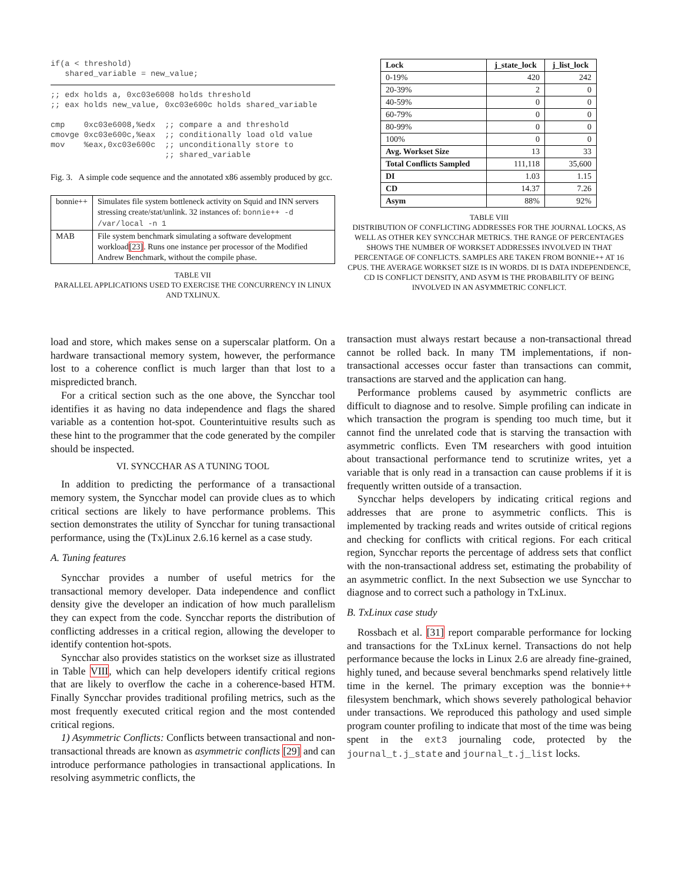if(a < threshold)
   shared_variable = new_value;
;; edx holds a, 0xc03e6008 holds threshold
;; eax holds new_value, 0xc03e600c holds shared_variable

cmp    0xc03e6008,%edx  ;; compare a and threshold
cmovge 0xc03e600c,%eax  ;; conditionally load old value
mov    %eax,0xc03e600c  ;; unconditionally store to
                        ;; shared_variable
Fig. 3. A simple code sequence and the annotated x86 assembly produced by gcc.
| bonnie++ | Simulates file system bottleneck activity on Squid and INN servers stressing create/stat/unlink. 32 instances of: bonnie++ -d /var/local -n 1 |
| MAB | File system benchmark simulating a software development workload [23] . Runs one instance per processor of the Modified Andrew Benchmark, without the compile phase. |
TABLE VII
PARALLEL APPLICATIONS USED TO EXERCISE THE CONCURRENCY IN LINUX AND TXLINUX.
load and store, which makes sense on a superscalar platform. On a hardware transactional memory system, however, the performance lost to a coherence conflict is much larger than that lost to a mispredicted branch.
For a critical section such as the one above, the Syncchar tool identifies it as having no data independence and flags the shared variable as a contention hot-spot. Counterintuitive results such as these hint to the programmer that the code generated by the compiler should be inspected.
VI. SYNCCHAR AS A TUNING TOOL
In addition to predicting the performance of a transactional memory system, the Syncchar model can provide clues as to which critical sections are likely to have performance problems. This section demonstrates the utility of Syncchar for tuning transactional performance, using the (Tx)Linux 2.6.16 kernel as a case study.
A. Tuning features
Syncchar provides a number of useful metrics for the transactional memory developer. Data independence and conflict density give the developer an indication of how much parallelism they can expect from the code. Syncchar reports the distribution of conflicting addresses in a critical region, allowing the developer to identify contention hot-spots.
Syncchar also provides statistics on the workset size as illustrated in Table VIII, which can help developers identify critical regions that are likely to overflow the cache in a coherence-based HTM. Finally Syncchar provides traditional profiling metrics, such as the most frequently executed critical region and the most contended critical regions.
1) Asymmetric Conflicts: Conflicts between transactional and non-transactional threads are known as asymmetric conflicts [29] and can introduce performance pathologies in transactional applications. In resolving asymmetric conflicts, the
| Lock | j_state_lock | j_list_lock |
| --- | --- | --- |
| 0-19% | 420 | 242 |
| 20-39% | 2 | 0 |
| 40-59% | 0 | 0 |
| 60-79% | 0 | 0 |
| 80-99% | 0 | 0 |
| 100% | 0 | 0 |
| Avg. Workset Size | 13 | 33 |
| Total Conflicts Sampled | 111,118 | 35,600 |
| DI | 1.03 | 1.15 |
| CD | 14.37 | 7.26 |
| Asym | 88% | 92% |
TABLE VIII
DISTRIBUTION OF CONFLICTING ADDRESSES FOR THE JOURNAL LOCKS, AS WELL AS OTHER KEY SYNCCHAR METRICS. THE RANGE OF PERCENTAGES SHOWS THE NUMBER OF WORKSET ADDRESSES INVOLVED IN THAT PERCENTAGE OF CONFLICTS. SAMPLES ARE TAKEN FROM BONNIE++ AT 16 CPUS. THE AVERAGE WORKSET SIZE IS IN WORDS. DI IS DATA INDEPENDENCE, CD IS CONFLICT DENSITY, AND ASYM IS THE PROBABILITY OF BEING INVOLVED IN AN ASYMMETRIC CONFLICT.
transaction must always restart because a non-transactional thread cannot be rolled back. In many TM implementations, if non-transactional accesses occur faster than transactions can commit, transactions are starved and the application can hang.
Performance problems caused by asymmetric conflicts are difficult to diagnose and to resolve. Simple profiling can indicate in which transaction the program is spending too much time, but it cannot find the unrelated code that is starving the transaction with asymmetric conflicts. Even TM researchers with good intuition about transactional performance tend to scrutinize writes, yet a variable that is only read in a transaction can cause problems if it is frequently written outside of a transaction.
Syncchar helps developers by indicating critical regions and addresses that are prone to asymmetric conflicts. This is implemented by tracking reads and writes outside of critical regions and checking for conflicts with critical regions. For each critical region, Syncchar reports the percentage of address sets that conflict with the non-transactional address set, estimating the probability of an asymmetric conflict. In the next Subsection we use Syncchar to diagnose and to correct such a pathology in TxLinux.
B. TxLinux case study
Rossbach et al. [31] report comparable performance for locking and transactions for the TxLinux kernel. Transactions do not help performance because the locks in Linux 2.6 are already fine-grained, highly tuned, and because several benchmarks spend relatively little time in the kernel. The primary exception was the bonnie++ filesystem benchmark, which shows severely pathological behavior under transactions. We reproduced this pathology and used simple program counter profiling to indicate that most of the time was being spent in the ext3 journaling code, protected by the journal_t.j_state and journal_t.j_list locks.